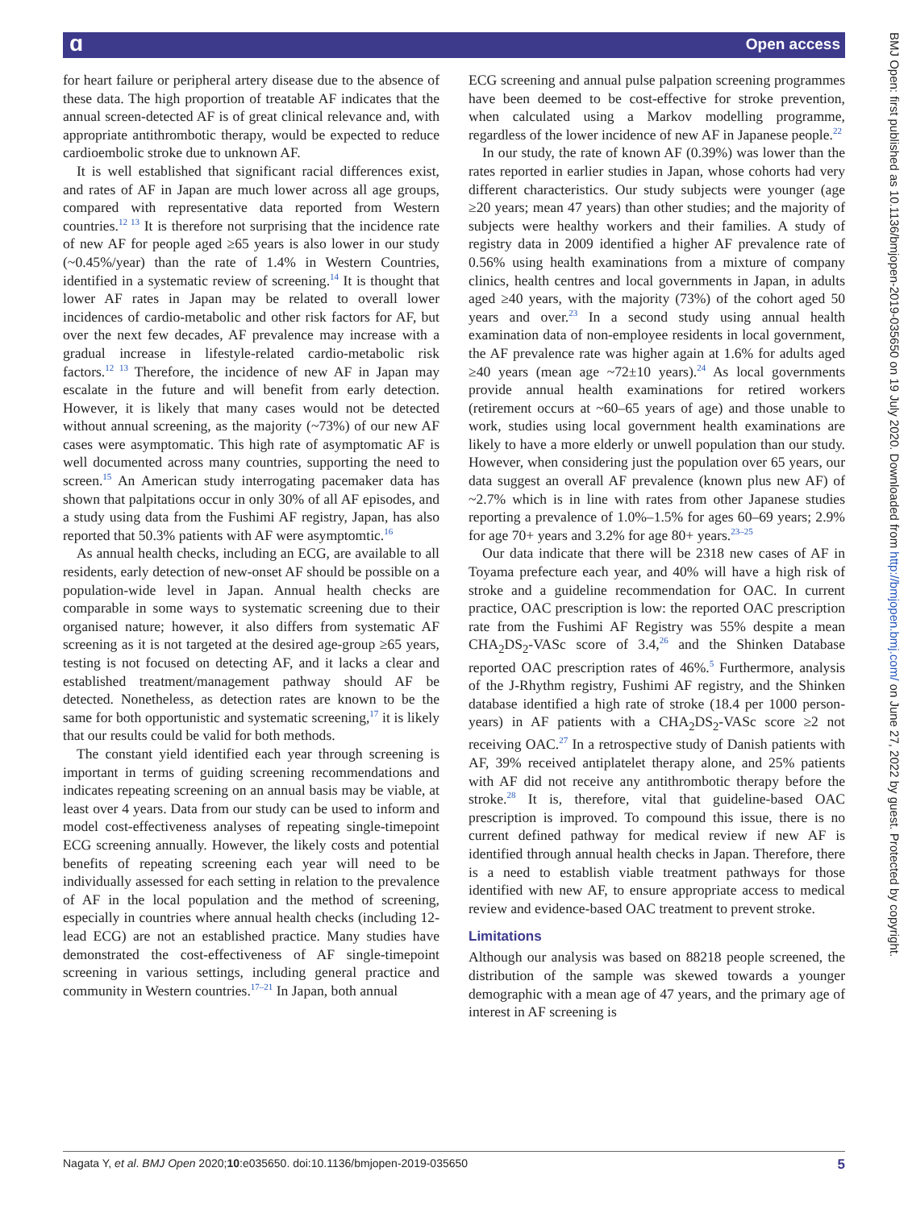ɑ Open access
BMJ Open: first published as 10.1136/bmjopen-2019-035650 on 19 July 2020. Downloaded from http://bmjopen.bmj.com/ on June 27, 2022 by guest. Protected by copyright.
for heart failure or peripheral artery disease due to the absence of these data. The high proportion of treatable AF indicates that the annual screen-detected AF is of great clinical relevance and, with appropriate antithrombotic therapy, would be expected to reduce cardioembolic stroke due to unknown AF.
It is well established that significant racial differences exist, and rates of AF in Japan are much lower across all age groups, compared with representative data reported from Western countries.<sup>12 13</sup> It is therefore not surprising that the incidence rate of new AF for people aged ≥65 years is also lower in our study (~0.45%/year) than the rate of 1.4% in Western Countries, identified in a systematic review of screening.<sup>14</sup> It is thought that lower AF rates in Japan may be related to overall lower incidences of cardio-metabolic and other risk factors for AF, but over the next few decades, AF prevalence may increase with a gradual increase in lifestyle-related cardio-metabolic risk factors.<sup>12 13</sup> Therefore, the incidence of new AF in Japan may escalate in the future and will benefit from early detection. However, it is likely that many cases would not be detected without annual screening, as the majority (~73%) of our new AF cases were asymptomatic. This high rate of asymptomatic AF is well documented across many countries, supporting the need to screen.<sup>15</sup> An American study interrogating pacemaker data has shown that palpitations occur in only 30% of all AF episodes, and a study using data from the Fushimi AF registry, Japan, has also reported that 50.3% patients with AF were asymptomtic.<sup>16</sup>
As annual health checks, including an ECG, are available to all residents, early detection of new-onset AF should be possible on a population-wide level in Japan. Annual health checks are comparable in some ways to systematic screening due to their organised nature; however, it also differs from systematic AF screening as it is not targeted at the desired age-group ≥65 years, testing is not focused on detecting AF, and it lacks a clear and established treatment/management pathway should AF be detected. Nonetheless, as detection rates are known to be the same for both opportunistic and systematic screening,<sup>17</sup> it is likely that our results could be valid for both methods.
The constant yield identified each year through screening is important in terms of guiding screening recommendations and indicates repeating screening on an annual basis may be viable, at least over 4 years. Data from our study can be used to inform and model cost-effectiveness analyses of repeating single-timepoint ECG screening annually. However, the likely costs and potential benefits of repeating screening each year will need to be individually assessed for each setting in relation to the prevalence of AF in the local population and the method of screening, especially in countries where annual health checks (including 12-lead ECG) are not an established practice. Many studies have demonstrated the cost-effectiveness of AF single-timepoint screening in various settings, including general practice and community in Western countries.<sup>17–21</sup> In Japan, both annual
ECG screening and annual pulse palpation screening programmes have been deemed to be cost-effective for stroke prevention, when calculated using a Markov modelling programme, regardless of the lower incidence of new AF in Japanese people.<sup>22</sup>
In our study, the rate of known AF (0.39%) was lower than the rates reported in earlier studies in Japan, whose cohorts had very different characteristics. Our study subjects were younger (age ≥20 years; mean 47 years) than other studies; and the majority of subjects were healthy workers and their families. A study of registry data in 2009 identified a higher AF prevalence rate of 0.56% using health examinations from a mixture of company clinics, health centres and local governments in Japan, in adults aged ≥40 years, with the majority (73%) of the cohort aged 50 years and over.<sup>23</sup> In a second study using annual health examination data of non-employee residents in local government, the AF prevalence rate was higher again at 1.6% for adults aged ≥40 years (mean age ~72±10 years).<sup>24</sup> As local governments provide annual health examinations for retired workers (retirement occurs at ~60–65 years of age) and those unable to work, studies using local government health examinations are likely to have a more elderly or unwell population than our study. However, when considering just the population over 65 years, our data suggest an overall AF prevalence (known plus new AF) of ~2.7% which is in line with rates from other Japanese studies reporting a prevalence of 1.0%–1.5% for ages 60–69 years; 2.9% for age 70+ years and 3.2% for age 80+ years.<sup>23–25</sup>
Our data indicate that there will be 2318 new cases of AF in Toyama prefecture each year, and 40% will have a high risk of stroke and a guideline recommendation for OAC. In current practice, OAC prescription is low: the reported OAC prescription rate from the Fushimi AF Registry was 55% despite a mean CHA<sub>2</sub>DS<sub>2</sub>-VASc score of 3.4,<sup>26</sup> and the Shinken Database reported OAC prescription rates of 46%.<sup>5</sup> Furthermore, analysis of the J-Rhythm registry, Fushimi AF registry, and the Shinken database identified a high rate of stroke (18.4 per 1000 person-years) in AF patients with a CHA<sub>2</sub>DS<sub>2</sub>-VASc score ≥2 not receiving OAC.<sup>27</sup> In a retrospective study of Danish patients with AF, 39% received antiplatelet therapy alone, and 25% patients with AF did not receive any antithrombotic therapy before the stroke.<sup>28</sup> It is, therefore, vital that guideline-based OAC prescription is improved. To compound this issue, there is no current defined pathway for medical review if new AF is identified through annual health checks in Japan. Therefore, there is a need to establish viable treatment pathways for those identified with new AF, to ensure appropriate access to medical review and evidence-based OAC treatment to prevent stroke.
Limitations
Although our analysis was based on 88218 people screened, the distribution of the sample was skewed towards a younger demographic with a mean age of 47 years, and the primary age of interest in AF screening is
Nagata Y, et al. BMJ Open 2020;10:e035650. doi:10.1136/bmjopen-2019-035650 5